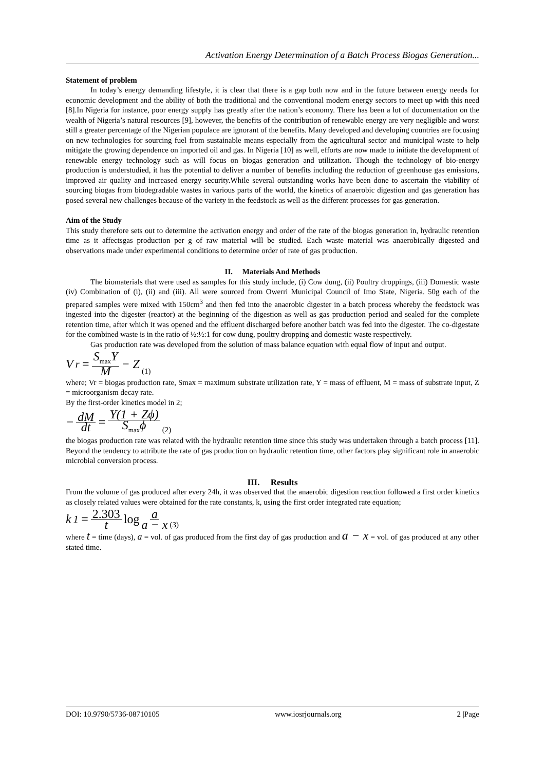Activation Energy Determination of a Batch Process Biogas Generation...
Statement of problem
In today’s energy demanding lifestyle, it is clear that there is a gap both now and in the future between energy needs for economic development and the ability of both the traditional and the conventional modern energy sectors to meet up with this need [8].In Nigeria for instance, poor energy supply has greatly after the nation’s economy. There has been a lot of documentation on the wealth of Nigeria’s natural resources [9], however, the benefits of the contribution of renewable energy are very negligible and worst still a greater percentage of the Nigerian populace are ignorant of the benefits. Many developed and developing countries are focusing on new technologies for sourcing fuel from sustainable means especially from the agricultural sector and municipal waste to help mitigate the growing dependence on imported oil and gas. In Nigeria [10] as well, efforts are now made to initiate the development of renewable energy technology such as will focus on biogas generation and utilization. Though the technology of bio-energy production is understudied, it has the potential to deliver a number of benefits including the reduction of greenhouse gas emissions, improved air quality and increased energy security.While several outstanding works have been done to ascertain the viability of sourcing biogas from biodegradable wastes in various parts of the world, the kinetics of anaerobic digestion and gas generation has posed several new challenges because of the variety in the feedstock as well as the different processes for gas generation.
Aim of the Study
This study therefore sets out to determine the activation energy and order of the rate of the biogas generation in, hydraulic retention time as it affectsgas production per g of raw material will be studied. Each waste material was anaerobically digested and observations made under experimental conditions to determine order of rate of gas production.
II. Materials And Methods
The biomaterials that were used as samples for this study include, (i) Cow dung, (ii) Poultry droppings, (iii) Domestic waste (iv) Combination of (i), (ii) and (iii). All were sourced from Owerri Municipal Council of Imo State, Nigeria. 50g each of the prepared samples were mixed with 150cm<sup>3</sup> and then fed into the anaerobic digester in a batch process whereby the feedstock was ingested into the digester (reactor) at the beginning of the digestion as well as gas production period and sealed for the complete retention time, after which it was opened and the effluent discharged before another batch was fed into the digester. The co-digestate for the combined waste is in the ratio of ½:½:1 for cow dung, poultry dropping and domestic waste respectively.
Gas production rate was developed from the solution of mass balance equation with equal flow of input and output.
V<sub>r</sub> = S<sub>max</sub>Y M − Z (1)
where; Vr = biogas production rate, Smax = maximum substrate utilization rate, Y = mass of effluent, M = mass of substrate input, Z = microorganism decay rate.
By the first-order kinetics model in 2;
− dM dt = Y(1 + Zϕ) S<sub>max</sub>ϕ (2)
the biogas production rate was related with the hydraulic retention time since this study was undertaken through a batch process [11]. Beyond the tendency to attribute the rate of gas production on hydraulic retention time, other factors play significant role in anaerobic microbial conversion process.
III. Results
From the volume of gas produced after every 24h, it was observed that the anaerobic digestion reaction followed a first order kinetics as closely related values were obtained for the rate constants, k, using the first order integrated rate equation;
k<sub>1</sub> = 2.303 t log a a − x (3)
where t = time (days), a = vol. of gas produced from the first day of gas production and a − x = vol. of gas produced at any other stated time.
DOI: 10.9790/5736-08710105 www.iosrjournals.org 2 |Page